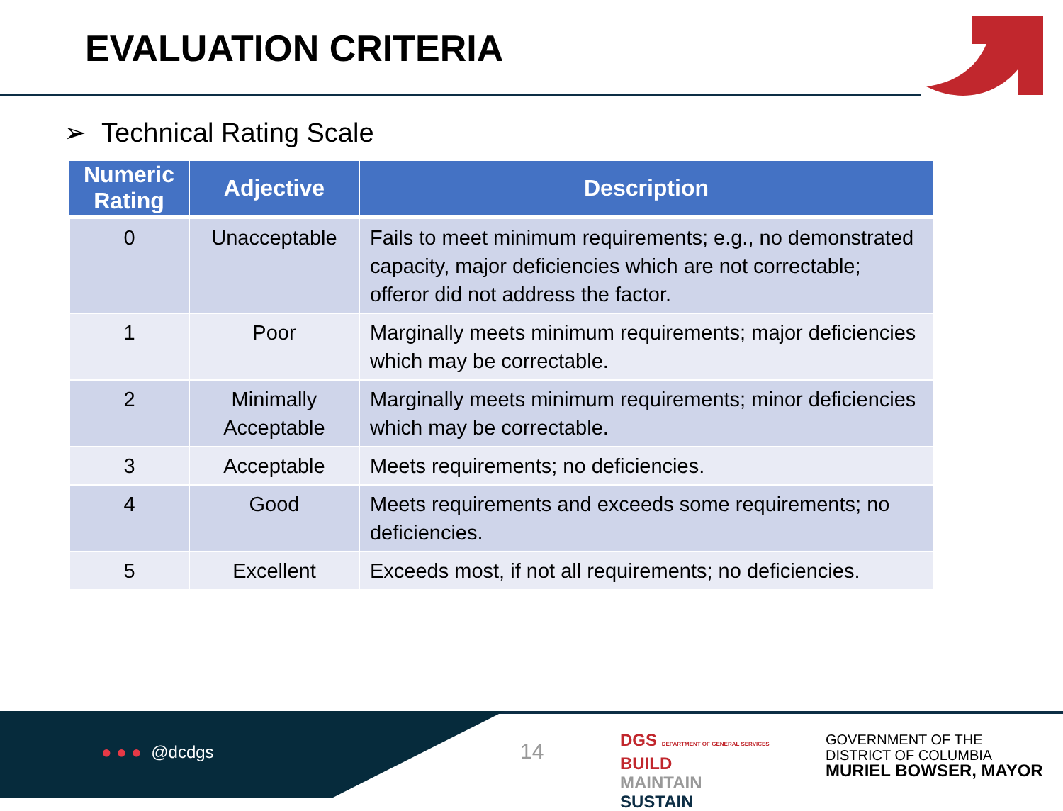EVALUATION CRITERIA
➢ Technical Rating Scale
| Numeric Rating | Adjective | Description |
| --- | --- | --- |
| 0 | Unacceptable | Fails to meet minimum requirements; e.g., no demonstrated capacity, major deficiencies which are not correctable; offeror did not address the factor. |
| 1 | Poor | Marginally meets minimum requirements; major deficiencies which may be correctable. |
| 2 | Minimally Acceptable | Marginally meets minimum requirements; minor deficiencies which may be correctable. |
| 3 | Acceptable | Meets requirements; no deficiencies. |
| 4 | Good | Meets requirements and exceeds some requirements; no deficiencies. |
| 5 | Excellent | Exceeds most, if not all requirements; no deficiencies. |
● ● ● @dcdgs 14
DGS DEPARTMENT OF GENERAL SERVICES
BUILD
MAINTAIN
SUSTAIN
GOVERNMENT OF THE
DISTRICT OF COLUMBIA
MURIEL BOWSER, MAYOR